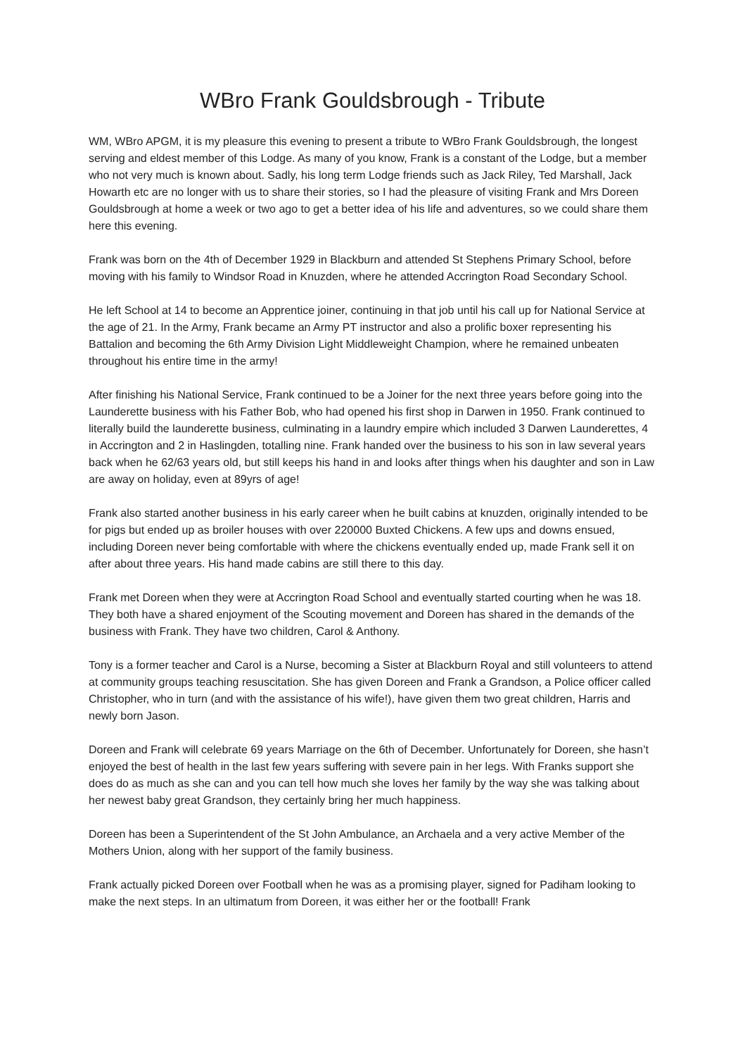WBro Frank Gouldsbrough - Tribute
WM, WBro APGM, it is my pleasure this evening to present a tribute to WBro Frank Gouldsbrough, the longest serving and eldest member of this Lodge. As many of you know, Frank is a constant of the Lodge, but a member who not very much is known about. Sadly, his long term Lodge friends such as Jack Riley, Ted Marshall, Jack Howarth etc are no longer with us to share their stories, so I had the pleasure of visiting Frank and Mrs Doreen Gouldsbrough at home a week or two ago to get a better idea of his life and adventures, so we could share them here this evening.
Frank was born on the 4th of December 1929 in Blackburn and attended St Stephens Primary School, before moving with his family to Windsor Road in Knuzden, where he attended Accrington Road Secondary School.
He left School at 14 to become an Apprentice joiner, continuing in that job until his call up for National Service at the age of 21. In the Army, Frank became an Army PT instructor and also a prolific boxer representing his Battalion and becoming the 6th Army Division Light Middleweight Champion, where he remained unbeaten throughout his entire time in the army!
After finishing his National Service, Frank continued to be a Joiner for the next three years before going into the Launderette business with his Father Bob, who had opened his first shop in Darwen in 1950. Frank continued to literally build the launderette business, culminating in a laundry empire which included 3 Darwen Launderettes, 4 in Accrington and 2 in Haslingden, totalling nine. Frank handed over the business to his son in law several years back when he 62/63 years old, but still keeps his hand in and looks after things when his daughter and son in Law are away on holiday, even at 89yrs of age!
Frank also started another business in his early career when he built cabins at knuzden, originally intended to be for pigs but ended up as broiler houses with over 220000 Buxted Chickens. A few ups and downs ensued, including Doreen never being comfortable with where the chickens eventually ended up, made Frank sell it on after about three years. His hand made cabins are still there to this day.
Frank met Doreen when they were at Accrington Road School and eventually started courting when he was 18. They both have a shared enjoyment of the Scouting movement and Doreen has shared in the demands of the business with Frank. They have two children, Carol & Anthony.
Tony is a former teacher and Carol is a Nurse, becoming a Sister at Blackburn Royal and still volunteers to attend at community groups teaching resuscitation. She has given Doreen and Frank a Grandson, a Police officer called Christopher, who in turn (and with the assistance of his wife!), have given them two great children, Harris and newly born Jason.
Doreen and Frank will celebrate 69 years Marriage on the 6th of December. Unfortunately for Doreen, she hasn’t enjoyed the best of health in the last few years suffering with severe pain in her legs. With Franks support she does do as much as she can and you can tell how much she loves her family by the way she was talking about her newest baby great Grandson, they certainly bring her much happiness.
Doreen has been a Superintendent of the St John Ambulance, an Archaela and a very active Member of the Mothers Union, along with her support of the family business.
Frank actually picked Doreen over Football when he was as a promising player, signed for Padiham looking to make the next steps. In an ultimatum from Doreen, it was either her or the football! Frank